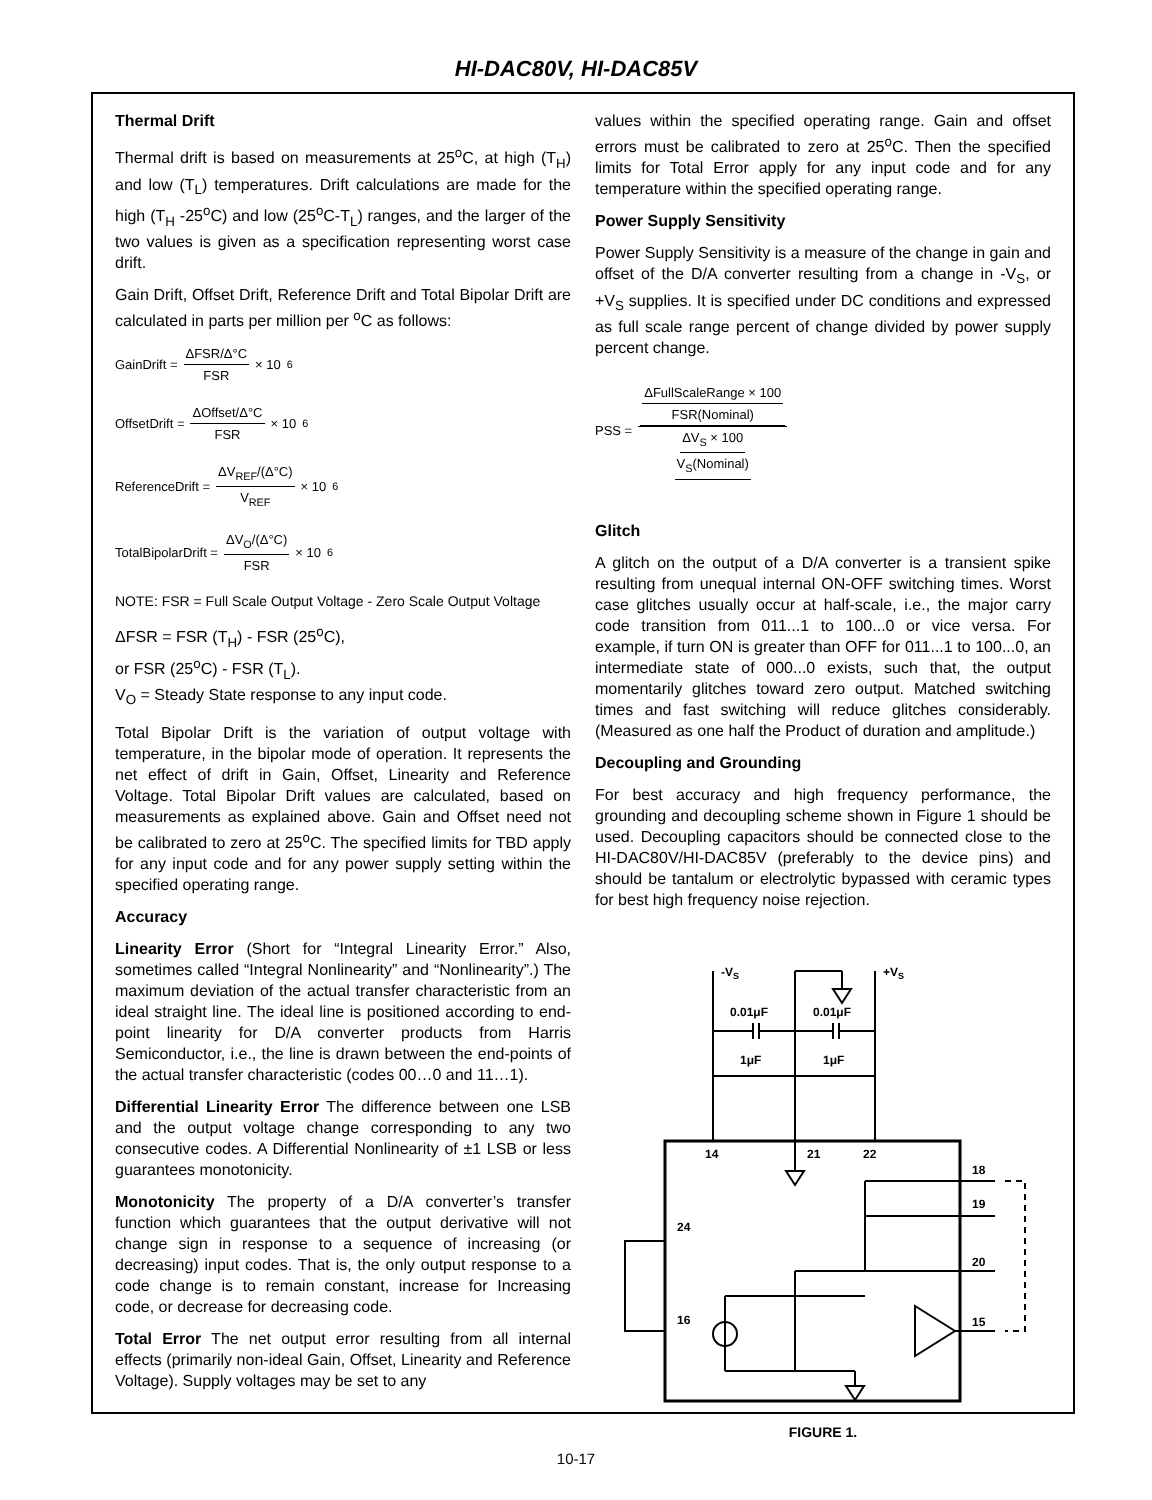HI-DAC80V, HI-DAC85V
Thermal Drift
Thermal drift is based on measurements at 25<sup>o</sup>C, at high (T<sub>H</sub>) and low (T<sub>L</sub>) temperatures. Drift calculations are made for the high (T<sub>H</sub> -25<sup>o</sup>C) and low (25<sup>o</sup>C-T<sub>L</sub>) ranges, and the larger of the two values is given as a specification representing worst case drift.
Gain Drift, Offset Drift, Reference Drift and Total Bipolar Drift are calculated in parts per million per <sup>o</sup>C as follows:
GainDrift = ΔFSR/Δ°C FSR × 10<sup>6</sup>
OffsetDrift = ΔOffset/Δ°C FSR × 10<sup>6</sup>
ReferenceDrift = ΔV<sub>REF</sub>/(Δ°C) V<sub>REF</sub> × 10<sup>6</sup>
TotalBipolarDrift = ΔV<sub>O</sub>/(Δ°C) FSR × 10<sup>6</sup>
NOTE: FSR = Full Scale Output Voltage - Zero Scale Output Voltage
ΔFSR = FSR (T<sub>H</sub>) - FSR (25<sup>o</sup>C),
or FSR (25<sup>o</sup>C) - FSR (T<sub>L</sub>).
V<sub>O</sub> = Steady State response to any input code.
Total Bipolar Drift is the variation of output voltage with temperature, in the bipolar mode of operation. It represents the net effect of drift in Gain, Offset, Linearity and Reference Voltage. Total Bipolar Drift values are calculated, based on measurements as explained above. Gain and Offset need not be calibrated to zero at 25<sup>o</sup>C. The specified limits for TBD apply for any input code and for any power supply setting within the specified operating range.
Accuracy
Linearity Error (Short for “Integral Linearity Error.” Also, sometimes called “Integral Nonlinearity” and “Nonlinearity”.) The maximum deviation of the actual transfer characteristic from an ideal straight line. The ideal line is positioned according to end-point linearity for D/A converter products from Harris Semiconductor, i.e., the line is drawn between the end-points of the actual transfer characteristic (codes 00…0 and 11…1).
Differential Linearity Error The difference between one LSB and the output voltage change corresponding to any two consecutive codes. A Differential Nonlinearity of ±1 LSB or less guarantees monotonicity.
Monotonicity The property of a D/A converter’s transfer function which guarantees that the output derivative will not change sign in response to a sequence of increasing (or decreasing) input codes. That is, the only output response to a code change is to remain constant, increase for Increasing code, or decrease for decreasing code.
Total Error The net output error resulting from all internal effects (primarily non-ideal Gain, Offset, Linearity and Reference Voltage). Supply voltages may be set to any
values within the specified operating range. Gain and offset errors must be calibrated to zero at 25<sup>o</sup>C. Then the specified limits for Total Error apply for any input code and for any temperature within the specified operating range.
Power Supply Sensitivity
Power Supply Sensitivity is a measure of the change in gain and offset of the D/A converter resulting from a change in -V<sub>S</sub>, or +V<sub>S</sub> supplies. It is specified under DC conditions and expressed as full scale range percent of change divided by power supply percent change.
PSS = ΔFullScaleRange × 100 FSR(Nominal) ΔV<sub>S</sub> × 100 V<sub>S</sub>(Nominal)
Glitch
A glitch on the output of a D/A converter is a transient spike resulting from unequal internal ON-OFF switching times. Worst case glitches usually occur at half-scale, i.e., the major carry code transition from 011...1 to 100...0 or vice versa. For example, if turn ON is greater than OFF for 011...1 to 100...0, an intermediate state of 000...0 exists, such that, the output momentarily glitches toward zero output. Matched switching times and fast switching will reduce glitches considerably. (Measured as one half the Product of duration and amplitude.)
Decoupling and Grounding
For best accuracy and high frequency performance, the grounding and decoupling scheme shown in Figure 1 should be used. Decoupling capacitors should be connected close to the HI-DAC80V/HI-DAC85V (preferably to the device pins) and should be tantalum or electrolytic bypassed with ceramic types for best high frequency noise rejection.
-VS
+VS
0.01μF
0.01μF
1μF
1μF
14
21
22
18
19
20
15
24
16
FIGURE 1.
10-17